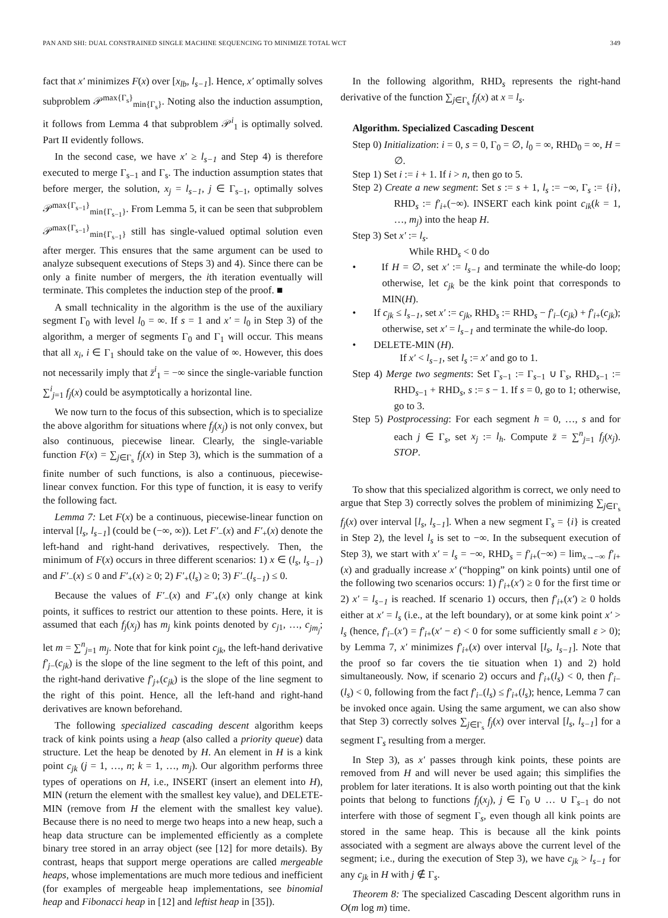PAN AND SHI: DUAL CONSTRAINED SINGLE MACHINE SEQUENCING TO MINIMIZE TOTAL WCT 349
fact that x′ minimizes F(x) over [x<sub>lb</sub>, l<sub>s−1</sub>]. Hence, x′ optimally solves subproblem 𝒫<sup>max{Γ<sub>s</sub>}</sup><sub>min{Γ<sub>s</sub>}</sub>. Noting also the induction assumption, it follows from Lemma 4 that subproblem 𝒫<sup>i</sup><sub>1</sub> is optimally solved. Part II evidently follows.
In the second case, we have x′ ≥ l<sub>s−1</sub> and Step 4) is therefore executed to merge Γ<sub>s−1</sub> and Γ<sub>s</sub>. The induction assumption states that before merger, the solution, x<sub>j</sub> = l<sub>s−1</sub>, j ∈ Γ<sub>s−1</sub>, optimally solves 𝒫<sup>max{Γ<sub>s−1</sub>}</sup><sub>min{Γ<sub>s−1</sub>}</sub>. From Lemma 5, it can be seen that subproblem 𝒫<sup>max{Γ<sub>s−1</sub>}</sup><sub>min{Γ<sub>s−1</sub>}</sub> still has single-valued optimal solution even after merger. This ensures that the same argument can be used to analyze subsequent executions of Steps 3) and 4). Since there can be only a finite number of mergers, the ith iteration eventually will terminate. This completes the induction step of the proof. ■
A small technicality in the algorithm is the use of the auxiliary segment Γ<sub>0</sub> with level l<sub>0</sub> = ∞. If s = 1 and x′ = l<sub>0</sub> in Step 3) of the algorithm, a merger of segments Γ<sub>0</sub> and Γ<sub>1</sub> will occur. This means that all x<sub>i</sub>, i ∈ Γ<sub>1</sub> should take on the value of ∞. However, this does not necessarily imply that z̄<sup>i</sup><sub>1</sub> = −∞ since the single-variable function ∑<sup>i</sup><sub>j=1</sub> f<sub>j</sub>(x) could be asymptotically a horizontal line.
We now turn to the focus of this subsection, which is to specialize the above algorithm for situations where f<sub>j</sub>(x<sub>j</sub>) is not only convex, but also continuous, piecewise linear. Clearly, the single-variable function F(x) = ∑<sub>j∈Γ<sub>s</sub></sub> f<sub>j</sub>(x) in Step 3), which is the summation of a finite number of such functions, is also a continuous, piecewise-linear convex function. For this type of function, it is easy to verify the following fact.
Lemma 7: Let F(x) be a continuous, piecewise-linear function on interval [l<sub>s</sub>, l<sub>s−1</sub>] (could be (−∞, ∞)). Let F′<sub>−</sub>(x) and F′<sub>+</sub>(x) denote the left-hand and right-hand derivatives, respectively. Then, the minimum of F(x) occurs in three different scenarios: 1) x ∈ (l<sub>s</sub>, l<sub>s−1</sub>) and F′<sub>−</sub>(x) ≤ 0 and F′<sub>+</sub>(x) ≥ 0; 2) F′<sub>+</sub>(l<sub>s</sub>) ≥ 0; 3) F′<sub>−</sub>(l<sub>s−1</sub>) ≤ 0.
Because the values of F′<sub>−</sub>(x) and F′<sub>+</sub>(x) only change at kink points, it suffices to restrict our attention to these points. Here, it is assumed that each f<sub>j</sub>(x<sub>j</sub>) has m<sub>j</sub> kink points denoted by c<sub>j1</sub>, …, c<sub>jm<sub>j</sub></sub>; let m = ∑<sup>n</sup><sub>j=1</sub> m<sub>j</sub>. Note that for kink point c<sub>jk</sub>, the left-hand derivative f′<sub>j−</sub>(c<sub>jk</sub>) is the slope of the line segment to the left of this point, and the right-hand derivative f′<sub>j+</sub>(c<sub>jk</sub>) is the slope of the line segment to the right of this point. Hence, all the left-hand and right-hand derivatives are known beforehand.
The following specialized cascading descent algorithm keeps track of kink points using a heap (also called a priority queue) data structure. Let the heap be denoted by H. An element in H is a kink point c<sub>jk</sub> (j = 1, …, n; k = 1, …, m<sub>j</sub>). Our algorithm performs three types of operations on H, i.e., INSERT (insert an element into H), MIN (return the element with the smallest key value), and DELETE-MIN (remove from H the element with the smallest key value). Because there is no need to merge two heaps into a new heap, such a heap data structure can be implemented efficiently as a complete binary tree stored in an array object (see [12] for more details). By contrast, heaps that support merge operations are called mergeable heaps, whose implementations are much more tedious and inefficient (for examples of mergeable heap implementations, see binomial heap and Fibonacci heap in [12] and leftist heap in [35]).
In the following algorithm, RHD<sub>s</sub> represents the right-hand derivative of the function ∑<sub>j∈Γ<sub>s</sub></sub> f<sub>j</sub>(x) at x = l<sub>s</sub>.
Algorithm. Specialized Cascading Descent
Step 0) Initialization: i = 0, s = 0, Γ<sub>0</sub> = ∅, l<sub>0</sub> = ∞, RHD<sub>0</sub> = ∞, H = ∅.
Step 1) Set i := i + 1. If i > n, then go to 5.
Step 2) Create a new segment: Set s := s + 1, l<sub>s</sub> := −∞, Γ<sub>s</sub> := {i}, RHD<sub>s</sub> := f′<sub>i+</sub>(−∞). INSERT each kink point c<sub>ik</sub>(k = 1, …, m<sub>j</sub>) into the heap H.
Step 3) Set x′ := l<sub>s</sub>.
While RHD<sub>s</sub> < 0 do
• If H = ∅, set x′ := l<sub>s−1</sub> and terminate the while-do loop; otherwise, let c<sub>jk</sub> be the kink point that corresponds to MIN(H).
• If c<sub>jk</sub> ≤ l<sub>s−1</sub>, set x′ := c<sub>jk</sub>, RHD<sub>s</sub> := RHD<sub>s</sub> − f′<sub>i−</sub>(c<sub>jk</sub>) + f′<sub>i+</sub>(c<sub>jk</sub>); otherwise, set x′ = l<sub>s−1</sub> and terminate the while-do loop.
• DELETE-MIN (H).
If x′ < l<sub>s−1</sub>, set l<sub>s</sub> := x′ and go to 1.
Step 4) Merge two segments: Set Γ<sub>s−1</sub> := Γ<sub>s−1</sub> ∪ Γ<sub>s</sub>, RHD<sub>s−1</sub> := RHD<sub>s−1</sub> + RHD<sub>s</sub>, s := s − 1. If s = 0, go to 1; otherwise, go to 3.
Step 5) Postprocessing: For each segment h = 0, …, s and for each j ∈ Γ<sub>s</sub>, set x<sub>j</sub> := l<sub>h</sub>. Compute z̄ = ∑<sup>n</sup><sub>j=1</sub> f<sub>j</sub>(x<sub>j</sub>). STOP.
To show that this specialized algorithm is correct, we only need to argue that Step 3) correctly solves the problem of minimizing ∑<sub>j∈Γ<sub>s</sub></sub> f<sub>j</sub>(x) over interval [l<sub>s</sub>, l<sub>s−1</sub>]. When a new segment Γ<sub>s</sub> = {i} is created in Step 2), the level l<sub>s</sub> is set to −∞. In the subsequent execution of Step 3), we start with x′ = l<sub>s</sub> = −∞, RHD<sub>s</sub> = f′<sub>i+</sub>(−∞) = lim<sub>x→−∞</sub> f′<sub>i+</sub>(x) and gradually increase x′ (“hopping” on kink points) until one of the following two scenarios occurs: 1) f′<sub>i+</sub>(x′) ≥ 0 for the first time or 2) x′ = l<sub>s−1</sub> is reached. If scenario 1) occurs, then f′<sub>i+</sub>(x′) ≥ 0 holds either at x′ = l<sub>s</sub> (i.e., at the left boundary), or at some kink point x′ > l<sub>s</sub> (hence, f′<sub>i−</sub>(x′) = f′<sub>i+</sub>(x′ − ε) < 0 for some sufficiently small ε > 0); by Lemma 7, x′ minimizes f′<sub>i+</sub>(x) over interval [l<sub>s</sub>, l<sub>s−1</sub>]. Note that the proof so far covers the tie situation when 1) and 2) hold simultaneously. Now, if scenario 2) occurs and f′<sub>i+</sub>(l<sub>s</sub>) < 0, then f′<sub>i−</sub>(l<sub>s</sub>) < 0, following from the fact f′<sub>i−</sub>(l<sub>s</sub>) ≤ f′<sub>i+</sub>(l<sub>s</sub>); hence, Lemma 7 can be invoked once again. Using the same argument, we can also show that Step 3) correctly solves ∑<sub>j∈Γ<sub>s</sub></sub> f<sub>j</sub>(x) over interval [l<sub>s</sub>, l<sub>s−1</sub>] for a segment Γ<sub>s</sub> resulting from a merger.
In Step 3), as x′ passes through kink points, these points are removed from H and will never be used again; this simplifies the problem for later iterations. It is also worth pointing out that the kink points that belong to functions f<sub>j</sub>(x<sub>j</sub>), j ∈ Γ<sub>0</sub> ∪ … ∪ Γ<sub>s−1</sub> do not interfere with those of segment Γ<sub>s</sub>, even though all kink points are stored in the same heap. This is because all the kink points associated with a segment are always above the current level of the segment; i.e., during the execution of Step 3), we have c<sub>jk</sub> > l<sub>s−1</sub> for any c<sub>jk</sub> in H with j ∉ Γ<sub>s</sub>.
Theorem 8: The specialized Cascading Descent algorithm runs in O(m log m) time.